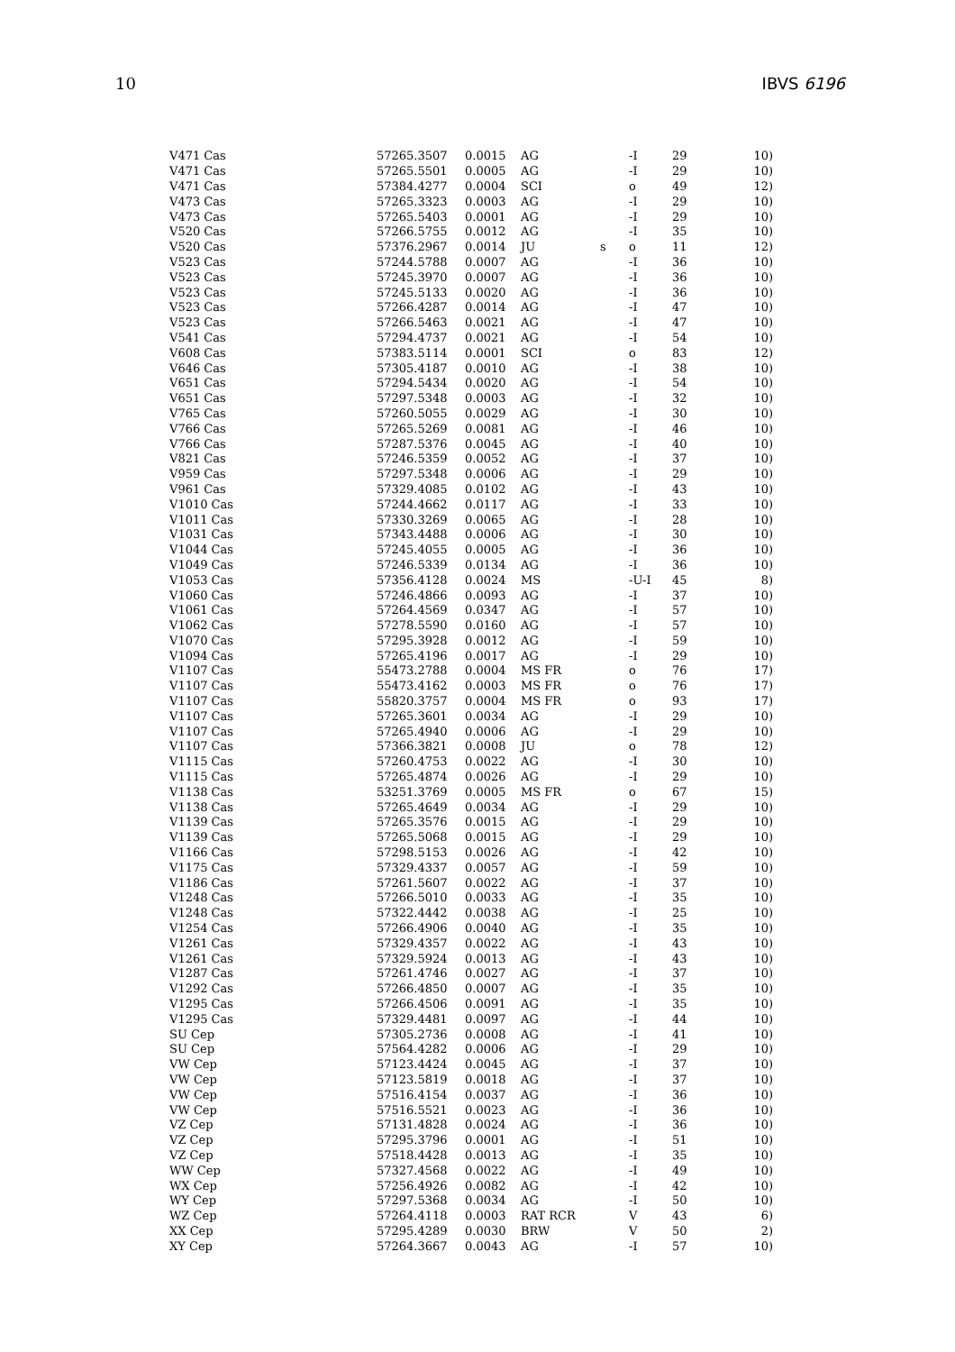10 IBVS 6196
| V471 Cas | 57265.3507 | 0.0015 | AG | | -I | 29 | 10) |
| V471 Cas | 57265.5501 | 0.0005 | AG | | -I | 29 | 10) |
| V471 Cas | 57384.4277 | 0.0004 | SCI | | o | 49 | 12) |
| V473 Cas | 57265.3323 | 0.0003 | AG | | -I | 29 | 10) |
| V473 Cas | 57265.5403 | 0.0001 | AG | | -I | 29 | 10) |
| V520 Cas | 57266.5755 | 0.0012 | AG | | -I | 35 | 10) |
| V520 Cas | 57376.2967 | 0.0014 | JU | s | o | 11 | 12) |
| V523 Cas | 57244.5788 | 0.0007 | AG | | -I | 36 | 10) |
| V523 Cas | 57245.3970 | 0.0007 | AG | | -I | 36 | 10) |
| V523 Cas | 57245.5133 | 0.0020 | AG | | -I | 36 | 10) |
| V523 Cas | 57266.4287 | 0.0014 | AG | | -I | 47 | 10) |
| V523 Cas | 57266.5463 | 0.0021 | AG | | -I | 47 | 10) |
| V541 Cas | 57294.4737 | 0.0021 | AG | | -I | 54 | 10) |
| V608 Cas | 57383.5114 | 0.0001 | SCI | | o | 83 | 12) |
| V646 Cas | 57305.4187 | 0.0010 | AG | | -I | 38 | 10) |
| V651 Cas | 57294.5434 | 0.0020 | AG | | -I | 54 | 10) |
| V651 Cas | 57297.5348 | 0.0003 | AG | | -I | 32 | 10) |
| V765 Cas | 57260.5055 | 0.0029 | AG | | -I | 30 | 10) |
| V766 Cas | 57265.5269 | 0.0081 | AG | | -I | 46 | 10) |
| V766 Cas | 57287.5376 | 0.0045 | AG | | -I | 40 | 10) |
| V821 Cas | 57246.5359 | 0.0052 | AG | | -I | 37 | 10) |
| V959 Cas | 57297.5348 | 0.0006 | AG | | -I | 29 | 10) |
| V961 Cas | 57329.4085 | 0.0102 | AG | | -I | 43 | 10) |
| V1010 Cas | 57244.4662 | 0.0117 | AG | | -I | 33 | 10) |
| V1011 Cas | 57330.3269 | 0.0065 | AG | | -I | 28 | 10) |
| V1031 Cas | 57343.4488 | 0.0006 | AG | | -I | 30 | 10) |
| V1044 Cas | 57245.4055 | 0.0005 | AG | | -I | 36 | 10) |
| V1049 Cas | 57246.5339 | 0.0134 | AG | | -I | 36 | 10) |
| V1053 Cas | 57356.4128 | 0.0024 | MS | | -U-I | 45 | 8) |
| V1060 Cas | 57246.4866 | 0.0093 | AG | | -I | 37 | 10) |
| V1061 Cas | 57264.4569 | 0.0347 | AG | | -I | 57 | 10) |
| V1062 Cas | 57278.5590 | 0.0160 | AG | | -I | 57 | 10) |
| V1070 Cas | 57295.3928 | 0.0012 | AG | | -I | 59 | 10) |
| V1094 Cas | 57265.4196 | 0.0017 | AG | | -I | 29 | 10) |
| V1107 Cas | 55473.2788 | 0.0004 | MS FR | | o | 76 | 17) |
| V1107 Cas | 55473.4162 | 0.0003 | MS FR | | o | 76 | 17) |
| V1107 Cas | 55820.3757 | 0.0004 | MS FR | | o | 93 | 17) |
| V1107 Cas | 57265.3601 | 0.0034 | AG | | -I | 29 | 10) |
| V1107 Cas | 57265.4940 | 0.0006 | AG | | -I | 29 | 10) |
| V1107 Cas | 57366.3821 | 0.0008 | JU | | o | 78 | 12) |
| V1115 Cas | 57260.4753 | 0.0022 | AG | | -I | 30 | 10) |
| V1115 Cas | 57265.4874 | 0.0026 | AG | | -I | 29 | 10) |
| V1138 Cas | 53251.3769 | 0.0005 | MS FR | | o | 67 | 15) |
| V1138 Cas | 57265.4649 | 0.0034 | AG | | -I | 29 | 10) |
| V1139 Cas | 57265.3576 | 0.0015 | AG | | -I | 29 | 10) |
| V1139 Cas | 57265.5068 | 0.0015 | AG | | -I | 29 | 10) |
| V1166 Cas | 57298.5153 | 0.0026 | AG | | -I | 42 | 10) |
| V1175 Cas | 57329.4337 | 0.0057 | AG | | -I | 59 | 10) |
| V1186 Cas | 57261.5607 | 0.0022 | AG | | -I | 37 | 10) |
| V1248 Cas | 57266.5010 | 0.0033 | AG | | -I | 35 | 10) |
| V1248 Cas | 57322.4442 | 0.0038 | AG | | -I | 25 | 10) |
| V1254 Cas | 57266.4906 | 0.0040 | AG | | -I | 35 | 10) |
| V1261 Cas | 57329.4357 | 0.0022 | AG | | -I | 43 | 10) |
| V1261 Cas | 57329.5924 | 0.0013 | AG | | -I | 43 | 10) |
| V1287 Cas | 57261.4746 | 0.0027 | AG | | -I | 37 | 10) |
| V1292 Cas | 57266.4850 | 0.0007 | AG | | -I | 35 | 10) |
| V1295 Cas | 57266.4506 | 0.0091 | AG | | -I | 35 | 10) |
| V1295 Cas | 57329.4481 | 0.0097 | AG | | -I | 44 | 10) |
| SU Cep | 57305.2736 | 0.0008 | AG | | -I | 41 | 10) |
| SU Cep | 57564.4282 | 0.0006 | AG | | -I | 29 | 10) |
| VW Cep | 57123.4424 | 0.0045 | AG | | -I | 37 | 10) |
| VW Cep | 57123.5819 | 0.0018 | AG | | -I | 37 | 10) |
| VW Cep | 57516.4154 | 0.0037 | AG | | -I | 36 | 10) |
| VW Cep | 57516.5521 | 0.0023 | AG | | -I | 36 | 10) |
| VZ Cep | 57131.4828 | 0.0024 | AG | | -I | 36 | 10) |
| VZ Cep | 57295.3796 | 0.0001 | AG | | -I | 51 | 10) |
| VZ Cep | 57518.4428 | 0.0013 | AG | | -I | 35 | 10) |
| WW Cep | 57327.4568 | 0.0022 | AG | | -I | 49 | 10) |
| WX Cep | 57256.4926 | 0.0082 | AG | | -I | 42 | 10) |
| WY Cep | 57297.5368 | 0.0034 | AG | | -I | 50 | 10) |
| WZ Cep | 57264.4118 | 0.0003 | RAT RCR | | V | 43 | 6) |
| XX Cep | 57295.4289 | 0.0030 | BRW | | V | 50 | 2) |
| XY Cep | 57264.3667 | 0.0043 | AG | | -I | 57 | 10) |